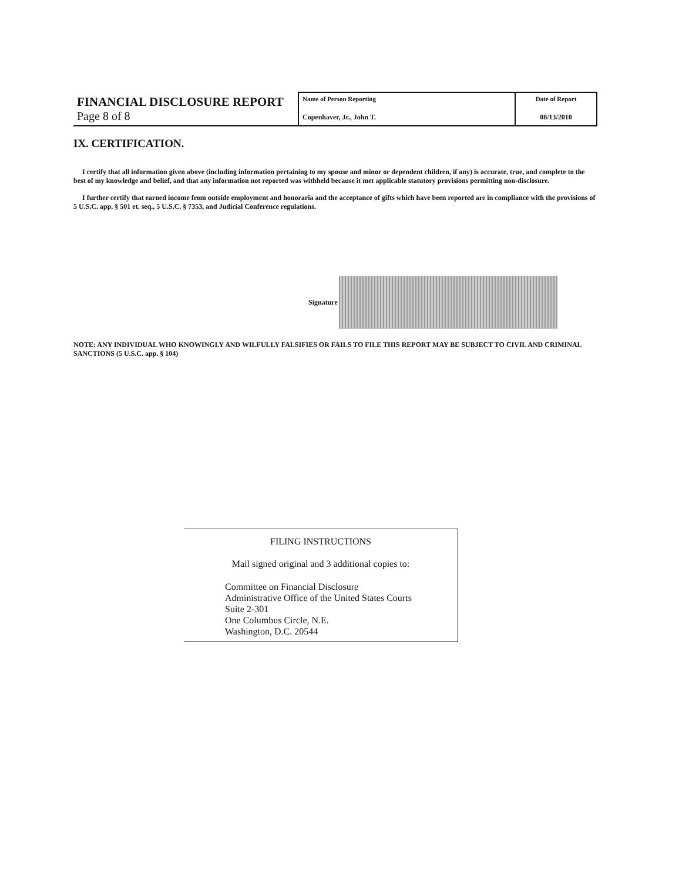| FINANCIAL DISCLOSURE REPORT Page 8 of 8 | Name of Person Reporting Copenhaver, Jr., John T. | Date of Report 08/13/2010 |
IX. CERTIFICATION.
I certify that all information given above (including information pertaining to my spouse and minor or dependent children, if any) is accurate, true, and complete to the best of my knowledge and belief, and that any information not reported was withheld because it met applicable statutory provisions permitting non-disclosure.
I further certify that earned income from outside employment and honoraria and the acceptance of gifts which have been reported are in compliance with the provisions of 5 U.S.C. app. § 501 et. seq., 5 U.S.C. § 7353, and Judicial Conference regulations.
Signature
NOTE: ANY INDIVIDUAL WHO KNOWINGLY AND WILFULLY FALSIFIES OR FAILS TO FILE THIS REPORT MAY BE SUBJECT TO CIVIL AND CRIMINAL SANCTIONS (5 U.S.C. app. § 104)
FILING INSTRUCTIONS
Mail signed original and 3 additional copies to:
Committee on Financial Disclosure
Administrative Office of the United States Courts
Suite 2-301
One Columbus Circle, N.E.
Washington, D.C. 20544